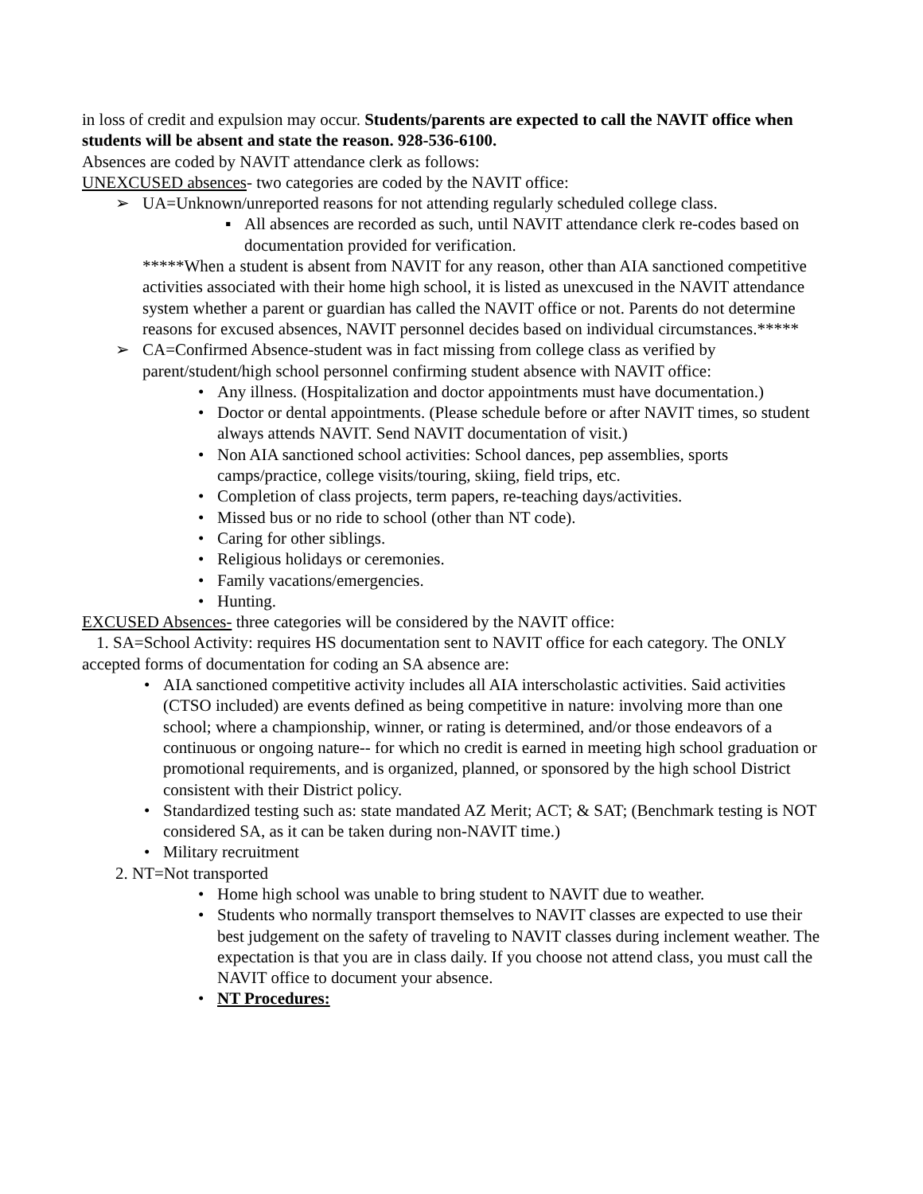in loss of credit and expulsion may occur. Students/parents are expected to call the NAVIT office when students will be absent and state the reason. 928-536-6100.
Absences are coded by NAVIT attendance clerk as follows:
UNEXCUSED absences- two categories are coded by the NAVIT office:
➢ UA=Unknown/unreported reasons for not attending regularly scheduled college class.
▪ All absences are recorded as such, until NAVIT attendance clerk re-codes based on documentation provided for verification.
*****When a student is absent from NAVIT for any reason, other than AIA sanctioned competitive activities associated with their home high school, it is listed as unexcused in the NAVIT attendance system whether a parent or guardian has called the NAVIT office or not. Parents do not determine reasons for excused absences, NAVIT personnel decides based on individual circumstances.*****
➢ CA=Confirmed Absence-student was in fact missing from college class as verified by parent/student/high school personnel confirming student absence with NAVIT office:
• Any illness. (Hospitalization and doctor appointments must have documentation.)
• Doctor or dental appointments. (Please schedule before or after NAVIT times, so student always attends NAVIT. Send NAVIT documentation of visit.)
• Non AIA sanctioned school activities: School dances, pep assemblies, sports camps/practice, college visits/touring, skiing, field trips, etc.
• Completion of class projects, term papers, re-teaching days/activities.
• Missed bus or no ride to school (other than NT code).
• Caring for other siblings.
• Religious holidays or ceremonies.
• Family vacations/emergencies.
• Hunting.
EXCUSED Absences- three categories will be considered by the NAVIT office:
1. SA=School Activity: requires HS documentation sent to NAVIT office for each category. The ONLY accepted forms of documentation for coding an SA absence are:
• AIA sanctioned competitive activity includes all AIA interscholastic activities. Said activities (CTSO included) are events defined as being competitive in nature: involving more than one school; where a championship, winner, or rating is determined, and/or those endeavors of a continuous or ongoing nature-- for which no credit is earned in meeting high school graduation or promotional requirements, and is organized, planned, or sponsored by the high school District consistent with their District policy.
• Standardized testing such as: state mandated AZ Merit; ACT; & SAT; (Benchmark testing is NOT considered SA, as it can be taken during non-NAVIT time.)
• Military recruitment
2. NT=Not transported
• Home high school was unable to bring student to NAVIT due to weather.
• Students who normally transport themselves to NAVIT classes are expected to use their best judgement on the safety of traveling to NAVIT classes during inclement weather. The expectation is that you are in class daily. If you choose not attend class, you must call the NAVIT office to document your absence.
• NT Procedures: